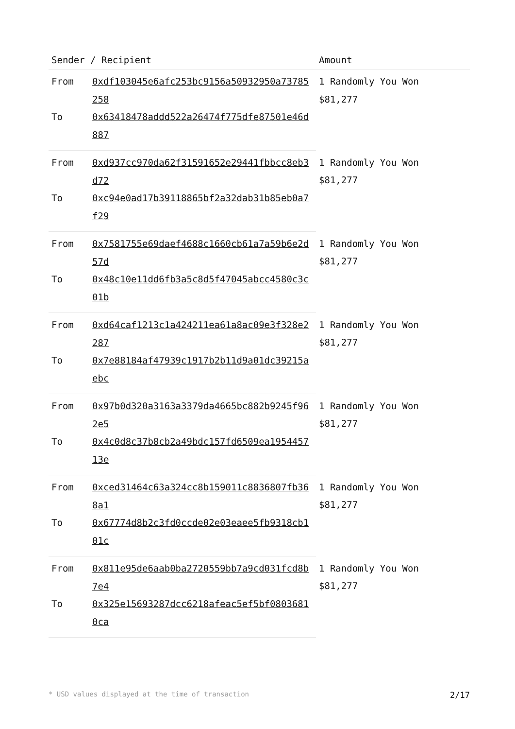| Sender / Recipient | | Amount |
| --- | --- | --- |
| From | 0xdf103045e6afc253bc9156a50932950a73785258 | 1 Randomly You Won $81,277 |
| To | 0x63418478addd522a26474f775dfe87501e46d887 | |
| From | 0xd937cc970da62f31591652e29441fbbcc8eb3d72 | 1 Randomly You Won $81,277 |
| To | 0xc94e0ad17b39118865bf2a32dab31b85eb0a7f29 | |
| From | 0x7581755e69daef4688c1660cb61a7a59b6e2d57d | 1 Randomly You Won $81,277 |
| To | 0x48c10e11dd6fb3a5c8d5f47045abcc4580c3c01b | |
| From | 0xd64caf1213c1a424211ea61a8ac09e3f328e2287 | 1 Randomly You Won $81,277 |
| To | 0x7e88184af47939c1917b2b11d9a01dc39215aebc | |
| From | 0x97b0d320a3163a3379da4665bc882b9245f962e5 | 1 Randomly You Won $81,277 |
| To | 0x4c0d8c37b8cb2a49bdc157fd6509ea195445713e | |
| From | 0xced31464c63a324cc8b159011c8836807fb368a1 | 1 Randomly You Won $81,277 |
| To | 0x67774d8b2c3fd0ccde02e03eaee5fb9318cb101c | |
| From | 0x811e95de6aab0ba2720559bb7a9cd031fcd8b7e4 | 1 Randomly You Won $81,277 |
| To | 0x325e15693287dcc6218afeac5ef5bf08036810ca | |
* USD values displayed at the time of transaction 2/17